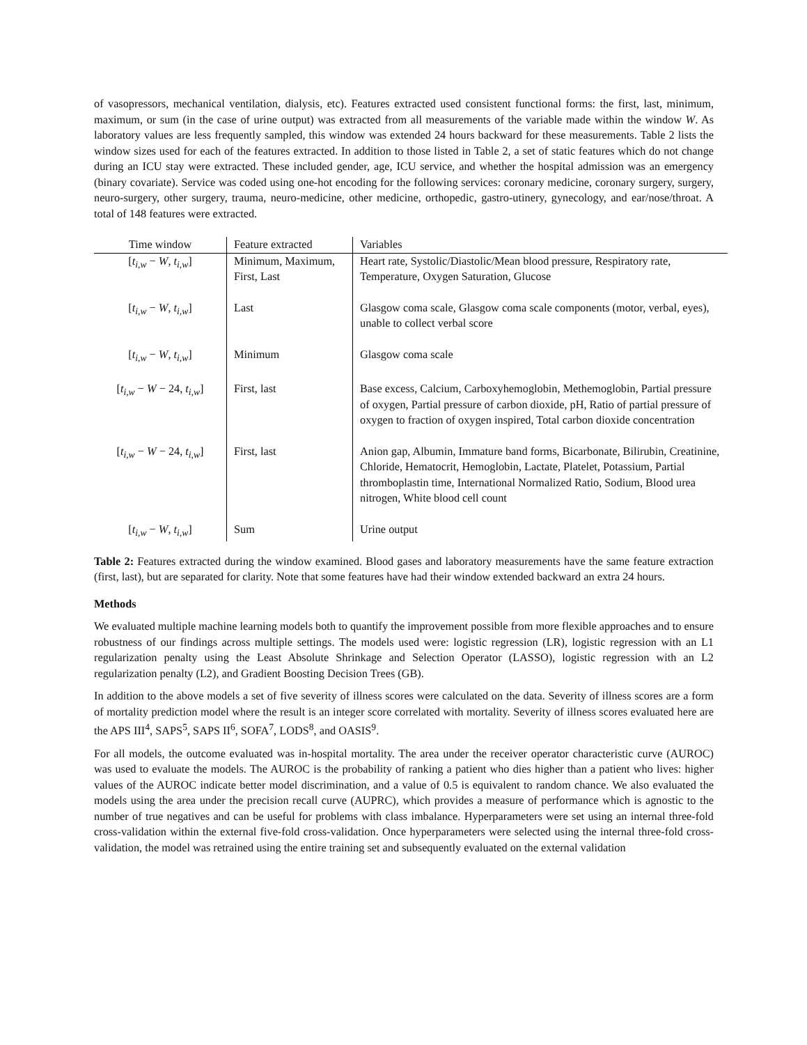of vasopressors, mechanical ventilation, dialysis, etc). Features extracted used consistent functional forms: the first, last, minimum, maximum, or sum (in the case of urine output) was extracted from all measurements of the variable made within the window W. As laboratory values are less frequently sampled, this window was extended 24 hours backward for these measurements. Table 2 lists the window sizes used for each of the features extracted. In addition to those listed in Table 2, a set of static features which do not change during an ICU stay were extracted. These included gender, age, ICU service, and whether the hospital admission was an emergency (binary covariate). Service was coded using one-hot encoding for the following services: coronary medicine, coronary surgery, surgery, neuro-surgery, other surgery, trauma, neuro-medicine, other medicine, orthopedic, gastro-utinery, gynecology, and ear/nose/throat. A total of 148 features were extracted.
| Time window | Feature extracted | Variables |
| --- | --- | --- |
| [ t<sub>i,w</sub> − W , t<sub>i,w</sub>] | Minimum, Maximum, First, Last | Heart rate, Systolic/Diastolic/Mean blood pressure, Respiratory rate, Temperature, Oxygen Saturation, Glucose |
| [ t<sub>i,w</sub> − W , t<sub>i,w</sub>] | Last | Glasgow coma scale, Glasgow coma scale components (motor, verbal, eyes), unable to collect verbal score |
| [ t<sub>i,w</sub> − W , t<sub>i,w</sub>] | Minimum | Glasgow coma scale |
| [ t<sub>i,w</sub> − W − 24, t<sub>i,w</sub>] | First, last | Base excess, Calcium, Carboxyhemoglobin, Methemoglobin, Partial pressure of oxygen, Partial pressure of carbon dioxide, pH, Ratio of partial pressure of oxygen to fraction of oxygen inspired, Total carbon dioxide concentration |
| [ t<sub>i,w</sub> − W − 24, t<sub>i,w</sub>] | First, last | Anion gap, Albumin, Immature band forms, Bicarbonate, Bilirubin, Creatinine, Chloride, Hematocrit, Hemoglobin, Lactate, Platelet, Potassium, Partial thromboplastin time, International Normalized Ratio, Sodium, Blood urea nitrogen, White blood cell count |
| [ t<sub>i,w</sub> − W , t<sub>i,w</sub>] | Sum | Urine output |
Table 2: Features extracted during the window examined. Blood gases and laboratory measurements have the same feature extraction (first, last), but are separated for clarity. Note that some features have had their window extended backward an extra 24 hours.
Methods
We evaluated multiple machine learning models both to quantify the improvement possible from more flexible approaches and to ensure robustness of our findings across multiple settings. The models used were: logistic regression (LR), logistic regression with an L1 regularization penalty using the Least Absolute Shrinkage and Selection Operator (LASSO), logistic regression with an L2 regularization penalty (L2), and Gradient Boosting Decision Trees (GB).
In addition to the above models a set of five severity of illness scores were calculated on the data. Severity of illness scores are a form of mortality prediction model where the result is an integer score correlated with mortality. Severity of illness scores evaluated here are the APS III<sup>4</sup>, SAPS<sup>5</sup>, SAPS II<sup>6</sup>, SOFA<sup>7</sup>, LODS<sup>8</sup>, and OASIS<sup>9</sup>.
For all models, the outcome evaluated was in-hospital mortality. The area under the receiver operator characteristic curve (AUROC) was used to evaluate the models. The AUROC is the probability of ranking a patient who dies higher than a patient who lives: higher values of the AUROC indicate better model discrimination, and a value of 0.5 is equivalent to random chance. We also evaluated the models using the area under the precision recall curve (AUPRC), which provides a measure of performance which is agnostic to the number of true negatives and can be useful for problems with class imbalance. Hyperparameters were set using an internal three-fold cross-validation within the external five-fold cross-validation. Once hyperparameters were selected using the internal three-fold cross-validation, the model was retrained using the entire training set and subsequently evaluated on the external validation